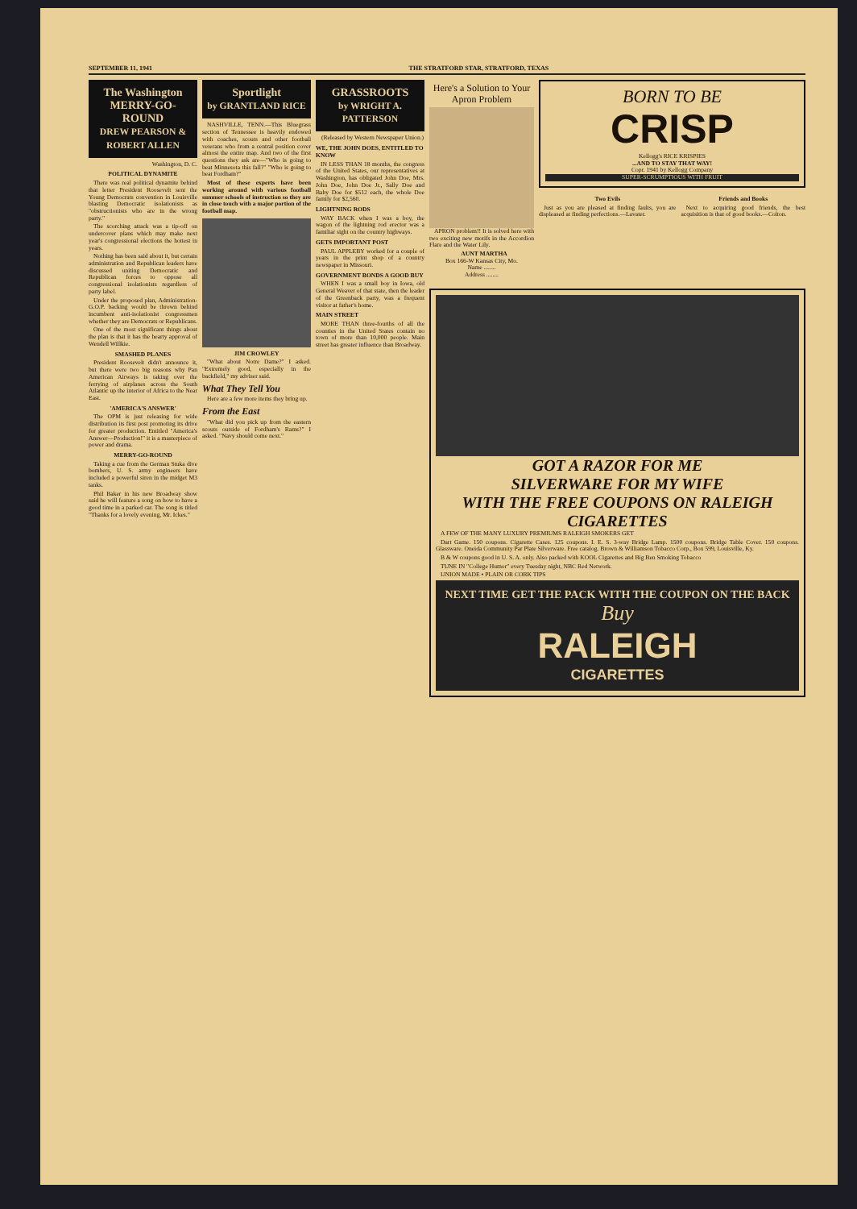SEPTEMBER 11, 1941 THE STRATFORD STAR, STRATFORD, TEXAS
The Washington MERRY-GO-ROUND
DREW PEARSON & ROBERT ALLEN
Washington, D. C.
POLITICAL DYNAMITE
There was real political dynamite behind that letter President Roosevelt sent the Young Democrats convention in Louisville blasting Democratic isolationists as "obstructionists who are in the wrong party."
The scorching attack was a tip-off on undercover plans which may make next year's congressional elections the hottest in years.
Nothing has been said about it, but certain administration and Republican leaders have discussed uniting Democratic and Republican forces to oppose all congressional isolationists regardless of party label.
Under the proposed plan, Administration-G.O.P. backing would be thrown behind incumbent anti-isolationist congressmen whether they are Democrats or Republicans.
One of the most significant things about the plan is that it has the hearty approval of Wendell Willkie.
SMASHED PLANES
President Roosevelt didn't announce it, but there were two big reasons why Pan American Airways is taking over the ferrying of airplanes across the South Atlantic up the interior of Africa to the Near East.
'AMERICA'S ANSWER'
The OPM is just releasing for wide distribution its first post promoting its drive for greater production. Entitled "America's Answer—Production!" it is a masterpiece of power and drama.
MERRY-GO-ROUND
Taking a cue from the German Stuka dive bombers, U. S. army engineers have included a powerful siren in the midget M3 tanks.
Phil Baker in his new Broadway show said he will feature a song on how to have a good time in a parked car. The song is titled "Thanks for a lovely evening, Mr. Ickes."
Sportlight
by GRANTLAND RICE
NASHVILLE, TENN.—This Bluegrass section of Tennessee is heavily endowed with coaches, scouts and other football veterans who from a central position cover almost the entire map. And two of the first questions they ask are—"Who is going to beat Minnesota this fall?" "Who is going to beat Fordham?"
Most of these experts have been working around with various football summer schools of instruction so they are in close touch with a major portion of the football map.
JIM CROWLEY
"What about Notre Dame?" I asked. "Extremely good, especially in the backfield," my adviser said.
What They Tell You
Here are a few more items they bring up.
From the East
"What did you pick up from the eastern scouts outside of Fordham's Rams?" I asked. "Navy should come next."
GRASSROOTS
by WRIGHT A. PATTERSON
(Released by Western Newspaper Union.)
WE, THE JOHN DOES, ENTITLED TO KNOW
IN LESS THAN 18 months, the congress of the United States, our representatives at Washington, has obligated John Doe, Mrs. John Doe, John Doe Jr., Sally Doe and Baby Doe for $512 each, the whole Doe family for $2,560.
LIGHTNING RODS
WAY BACK when I was a boy, the wagon of the lightning rod erector was a familiar sight on the country highways.
GETS IMPORTANT POST
PAUL APPLEBY worked for a couple of years in the print shop of a country newspaper in Missouri.
GOVERNMENT BONDS A GOOD BUY
WHEN I was a small boy in Iowa, old General Weaver of that state, then the leader of the Greenback party, was a frequent visitor at father's home.
MAIN STREET
MORE THAN three-fourths of all the counties in the United States contain no town of more than 10,000 people. Main street has greater influence than Broadway.
Here's a Solution to Your Apron Problem
APRON problem!! It is solved here with two exciting new motifs in the Accordion Flare and the Water Lily.
AUNT MARTHA
Box 166-W Kansas City, Mo.
Name ........
Address ........
BORN TO BE
CRISP
Kellogg's RICE KRISPIES
...AND TO STAY THAT WAY!
Copr. 1941 by Kellogg Company
SUPER-SCRUMPTIOUS WITH FRUIT
Two Evils
Just as you are pleased at finding faults, you are displeased at finding perfections.—Lavater.
Friends and Books
Next to acquiring good friends, the best acquisition is that of good books.—Colton.
GOT A RAZOR FOR ME
SILVERWARE FOR MY WIFE
WITH THE FREE COUPONS ON RALEIGH CIGARETTES
A FEW OF THE MANY LUXURY PREMIUMS RALEIGH SMOKERS GET
Dart Game. 150 coupons. Cigarette Cases. 125 coupons. I. E. S. 3-way Bridge Lamp. 1500 coupons. Bridge Table Cover. 150 coupons. Glassware. Oneida Community Par Plate Silverware. Free catalog. Brown & Williamson Tobacco Corp., Box 599, Louisville, Ky.
B & W coupons good in U. S. A. only. Also packed with KOOL Cigarettes and Big Ben Smoking Tobacco
TUNE IN "College Humor" every Tuesday night, NBC Red Network.
UNION MADE • PLAIN OR CORK TIPS
NEXT TIME GET THE PACK WITH THE COUPON ON THE BACK
Buy
RALEIGH
CIGARETTES